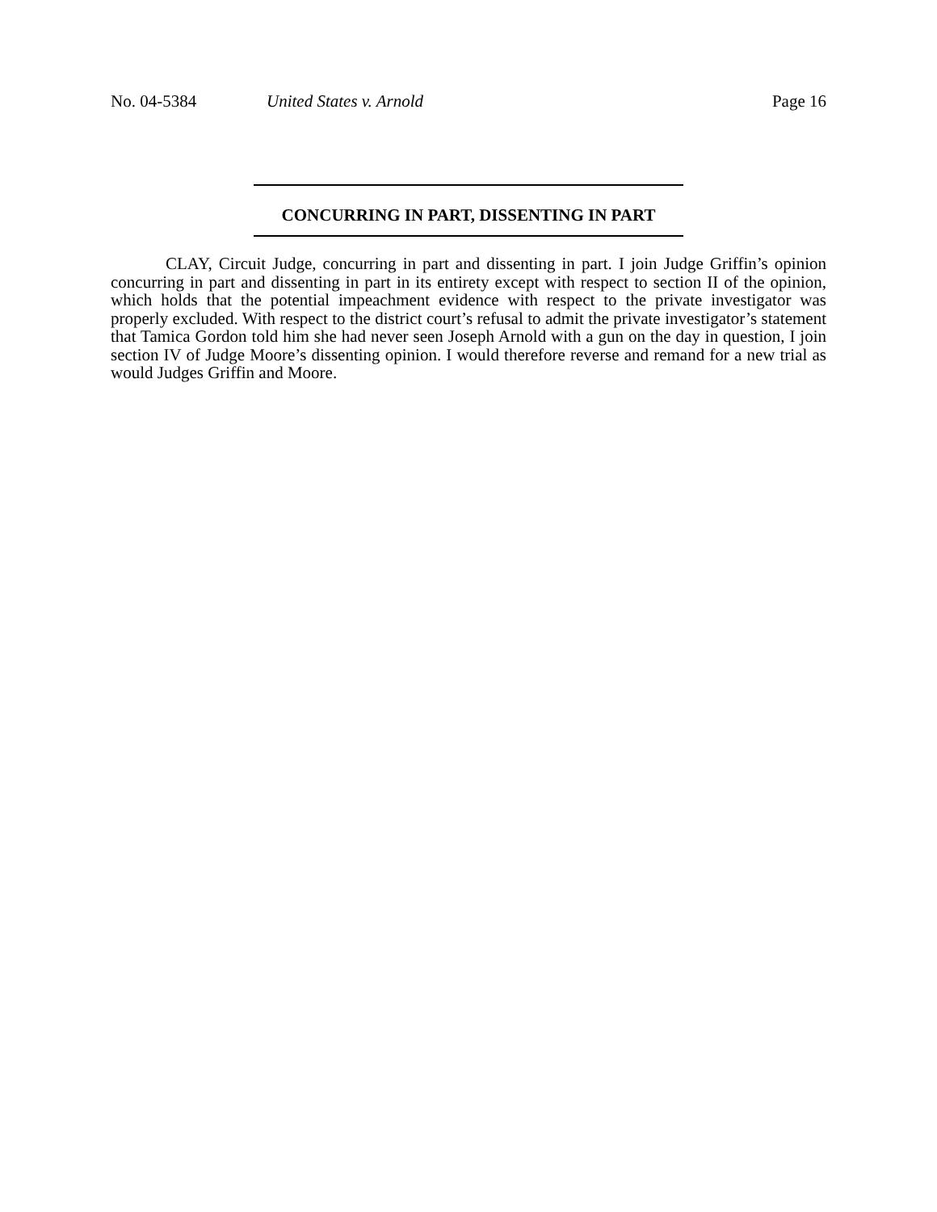No. 04-5384 United States v. Arnold Page 16
CONCURRING IN PART, DISSENTING IN PART
CLAY, Circuit Judge, concurring in part and dissenting in part. I join Judge Griffin’s opinion concurring in part and dissenting in part in its entirety except with respect to section II of the opinion, which holds that the potential impeachment evidence with respect to the private investigator was properly excluded. With respect to the district court’s refusal to admit the private investigator’s statement that Tamica Gordon told him she had never seen Joseph Arnold with a gun on the day in question, I join section IV of Judge Moore’s dissenting opinion. I would therefore reverse and remand for a new trial as would Judges Griffin and Moore.